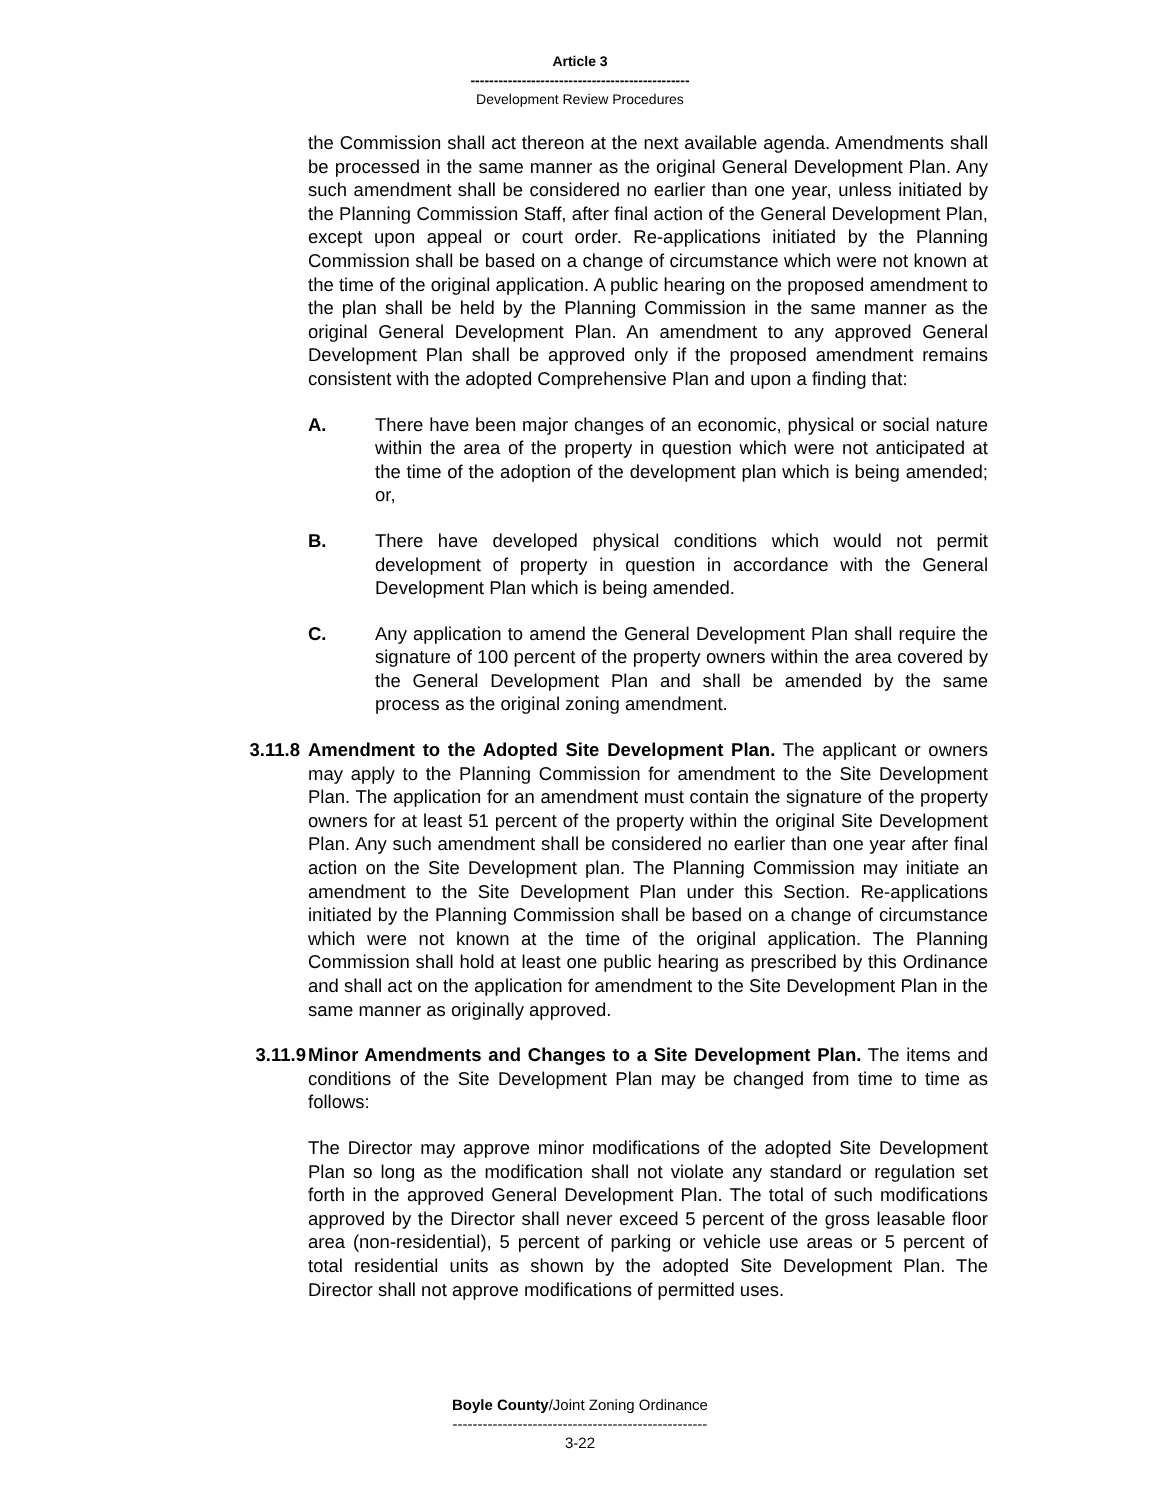Article 3
-----------------------------------------------
Development Review Procedures
the Commission shall act thereon at the next available agenda. Amendments shall be processed in the same manner as the original General Development Plan. Any such amendment shall be considered no earlier than one year, unless initiated by the Planning Commission Staff, after final action of the General Development Plan, except upon appeal or court order. Re-applications initiated by the Planning Commission shall be based on a change of circumstance which were not known at the time of the original application. A public hearing on the proposed amendment to the plan shall be held by the Planning Commission in the same manner as the original General Development Plan. An amendment to any approved General Development Plan shall be approved only if the proposed amendment remains consistent with the adopted Comprehensive Plan and upon a finding that:
A. There have been major changes of an economic, physical or social nature within the area of the property in question which were not anticipated at the time of the adoption of the development plan which is being amended; or,
B. There have developed physical conditions which would not permit development of property in question in accordance with the General Development Plan which is being amended.
C. Any application to amend the General Development Plan shall require the signature of 100 percent of the property owners within the area covered by the General Development Plan and shall be amended by the same process as the original zoning amendment.
3.11.8 Amendment to the Adopted Site Development Plan. The applicant or owners may apply to the Planning Commission for amendment to the Site Development Plan. The application for an amendment must contain the signature of the property owners for at least 51 percent of the property within the original Site Development Plan. Any such amendment shall be considered no earlier than one year after final action on the Site Development plan. The Planning Commission may initiate an amendment to the Site Development Plan under this Section. Re-applications initiated by the Planning Commission shall be based on a change of circumstance which were not known at the time of the original application. The Planning Commission shall hold at least one public hearing as prescribed by this Ordinance and shall act on the application for amendment to the Site Development Plan in the same manner as originally approved.
3.11.9 Minor Amendments and Changes to a Site Development Plan. The items and conditions of the Site Development Plan may be changed from time to time as follows:
The Director may approve minor modifications of the adopted Site Development Plan so long as the modification shall not violate any standard or regulation set forth in the approved General Development Plan. The total of such modifications approved by the Director shall never exceed 5 percent of the gross leasable floor area (non-residential), 5 percent of parking or vehicle use areas or 5 percent of total residential units as shown by the adopted Site Development Plan. The Director shall not approve modifications of permitted uses.
Boyle County/Joint Zoning Ordinance
---------------------------------------------------
3-22